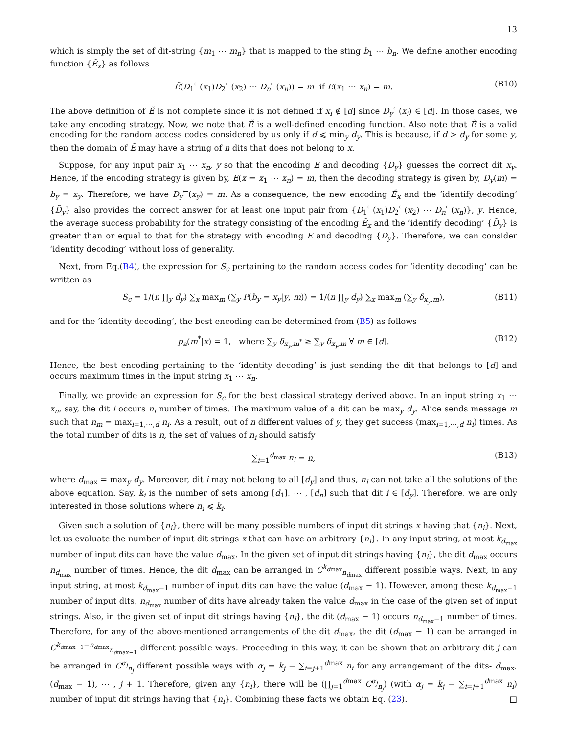13
which is simply the set of dit-string {m<sub>1</sub> ⋯ m<sub>n</sub>} that is mapped to the sting b<sub>1</sub> ⋯ b<sub>n</sub>. We define another encoding function {Ẽ<sub>x</sub>} as follows
Ẽ(D<sub>1</sub><sup>←</sup>(x<sub>1</sub>)D<sub>2</sub><sup>←</sup>(x<sub>2</sub>) ⋯ D<sub>n</sub><sup>←</sup>(x<sub>n</sub>)) = m if E(x<sub>1</sub> ⋯ x<sub>n</sub>) = m. (B10)
The above definition of Ẽ is not complete since it is not defined if x<sub>i</sub> ∉ [d] since D<sub>y</sub><sup>←</sup>(x<sub>i</sub>) ∈ [d]. In those cases, we take any encoding strategy. Now, we note that Ẽ is a well-defined encoding function. Also note that Ẽ is a valid encoding for the random access codes considered by us only if d ⩽ min<sub>y</sub> d<sub>y</sub>. This is because, if d > d<sub>y</sub> for some y, then the domain of Ẽ may have a string of n dits that does not belong to x.
Suppose, for any input pair x<sub>1</sub> ⋯ x<sub>n</sub>, y so that the encoding E and decoding {D<sub>y</sub>} guesses the correct dit x<sub>y</sub>. Hence, if the encoding strategy is given by, E(x = x<sub>1</sub> ⋯ x<sub>n</sub>) = m, then the decoding strategy is given by, D<sub>y</sub>(m) = b<sub>y</sub> = x<sub>y</sub>. Therefore, we have D<sub>y</sub><sup>←</sup>(x<sub>y</sub>) = m. As a consequence, the new encoding Ẽ<sub>x</sub> and the ‘identify decoding’ {D̃<sub>y</sub>} also provides the correct answer for at least one input pair from {D<sub>1</sub><sup>←</sup>(x<sub>1</sub>)D<sub>2</sub><sup>←</sup>(x<sub>2</sub>) ⋯ D<sub>n</sub><sup>←</sup>(x<sub>n</sub>)}, y. Hence, the average success probability for the strategy consisting of the encoding Ẽ<sub>x</sub> and the ‘identify decoding’ {D̃<sub>y</sub>} is greater than or equal to that for the strategy with encoding E and decoding {D<sub>y</sub>}. Therefore, we can consider ‘identity decoding’ without loss of generality.
Next, from Eq.(B4), the expression for S<sub>c</sub> pertaining to the random access codes for ‘identity decoding’ can be written as
S<sub>c</sub> = 1/(n ∏<sub>y</sub> d<sub>y</sub>) ∑<sub>x</sub> max<sub>m</sub> (∑<sub>y</sub> P(b<sub>y</sub> = x<sub>y</sub>|y, m)) = 1/(n ∏<sub>y</sub> d<sub>y</sub>) ∑<sub>x</sub> max<sub>m</sub> (∑<sub>y</sub> δ<sub>x<sub>y</sub>,m</sub>), (B11)
and for the ‘identity decoding’, the best encoding can be determined from (B5) as follows
p<sub>a</sub>(m<sup>*</sup>|x) = 1, where ∑<sub>y</sub> δ<sub>x<sub>y</sub>,m<sup>*</sup></sub> ≥ ∑<sub>y</sub> δ<sub>x<sub>y</sub>,m</sub> ∀ m ∈ [d]. (B12)
Hence, the best encoding pertaining to the ‘identity decoding’ is just sending the dit that belongs to [d] and occurs maximum times in the input string x<sub>1</sub> ⋯ x<sub>n</sub>.
Finally, we provide an expression for S<sub>c</sub> for the best classical strategy derived above. In an input string x<sub>1</sub> ⋯ x<sub>n</sub>, say, the dit i occurs n<sub>i</sub> number of times. The maximum value of a dit can be max<sub>y</sub> d<sub>y</sub>. Alice sends message m such that n<sub>m</sub> = max<sub>i=1,⋯,d</sub> n<sub>i</sub>. As a result, out of n different values of y, they get success (max<sub>i=1,⋯,d</sub> n<sub>i</sub>) times. As the total number of dits is n, the set of values of n<sub>i</sub> should satisfy
∑<sub>i=1</sub><sup>d<sub>max</sub></sup> n<sub>i</sub> = n, (B13)
where d<sub>max</sub> = max<sub>y</sub> d<sub>y</sub>. Moreover, dit i may not belong to all [d<sub>y</sub>] and thus, n<sub>i</sub> can not take all the solutions of the above equation. Say, k<sub>i</sub> is the number of sets among [d<sub>1</sub>], ⋯ , [d<sub>n</sub>] such that dit i ∈ [d<sub>y</sub>]. Therefore, we are only interested in those solutions where n<sub>i</sub> ⩽ k<sub>i</sub>.
Given such a solution of {n<sub>i</sub>}, there will be many possible numbers of input dit strings x having that {n<sub>i</sub>}. Next, let us evaluate the number of input dit strings x that can have an arbitrary {n<sub>i</sub>}. In any input string, at most k<sub>d<sub>max</sub></sub> number of input dits can have the value d<sub>max</sub>. In the given set of input dit strings having {n<sub>i</sub>}, the dit d<sub>max</sub> occurs n<sub>d<sub>max</sub></sub> number of times. Hence, the dit d<sub>max</sub> can be arranged in C<sup>k<sub>dmax</sub></sup><sub>n<sub>dmax</sub></sub> different possible ways. Next, in any input string, at most k<sub>d<sub>max</sub>−1</sub> number of input dits can have the value (d<sub>max</sub> − 1). However, among these k<sub>d<sub>max</sub>−1</sub> number of input dits, n<sub>d<sub>max</sub></sub> number of dits have already taken the value d<sub>max</sub> in the case of the given set of input strings. Also, in the given set of input dit strings having {n<sub>i</sub>}, the dit (d<sub>max</sub> − 1) occurs n<sub>d<sub>max</sub>−1</sub> number of times. Therefore, for any of the above-mentioned arrangements of the dit d<sub>max</sub>, the dit (d<sub>max</sub> − 1) can be arranged in C<sup>k<sub>dmax−1</sub>−n<sub>dmax</sub></sup><sub>n<sub>dmax−1</sub></sub> different possible ways. Proceeding in this way, it can be shown that an arbitrary dit j can be arranged in C<sup>α<sub>j</sub></sup><sub>n<sub>j</sub></sub> different possible ways with α<sub>j</sub> = k<sub>j</sub> − ∑<sub>i=j+1</sub><sup>dmax</sup> n<sub>i</sub> for any arrangement of the dits- d<sub>max</sub>, (d<sub>max</sub> − 1), ⋯ , j + 1. Therefore, given any {n<sub>i</sub>}, there will be (∏<sub>j=1</sub><sup>dmax</sup> C<sup>α<sub>j</sub></sup><sub>n<sub>j</sub></sub>) (with α<sub>j</sub> = k<sub>j</sub> − ∑<sub>i=j+1</sub><sup>dmax</sup> n<sub>i</sub>) number of input dit strings having that {n<sub>i</sub>}. Combining these facts we obtain Eq. (23). □